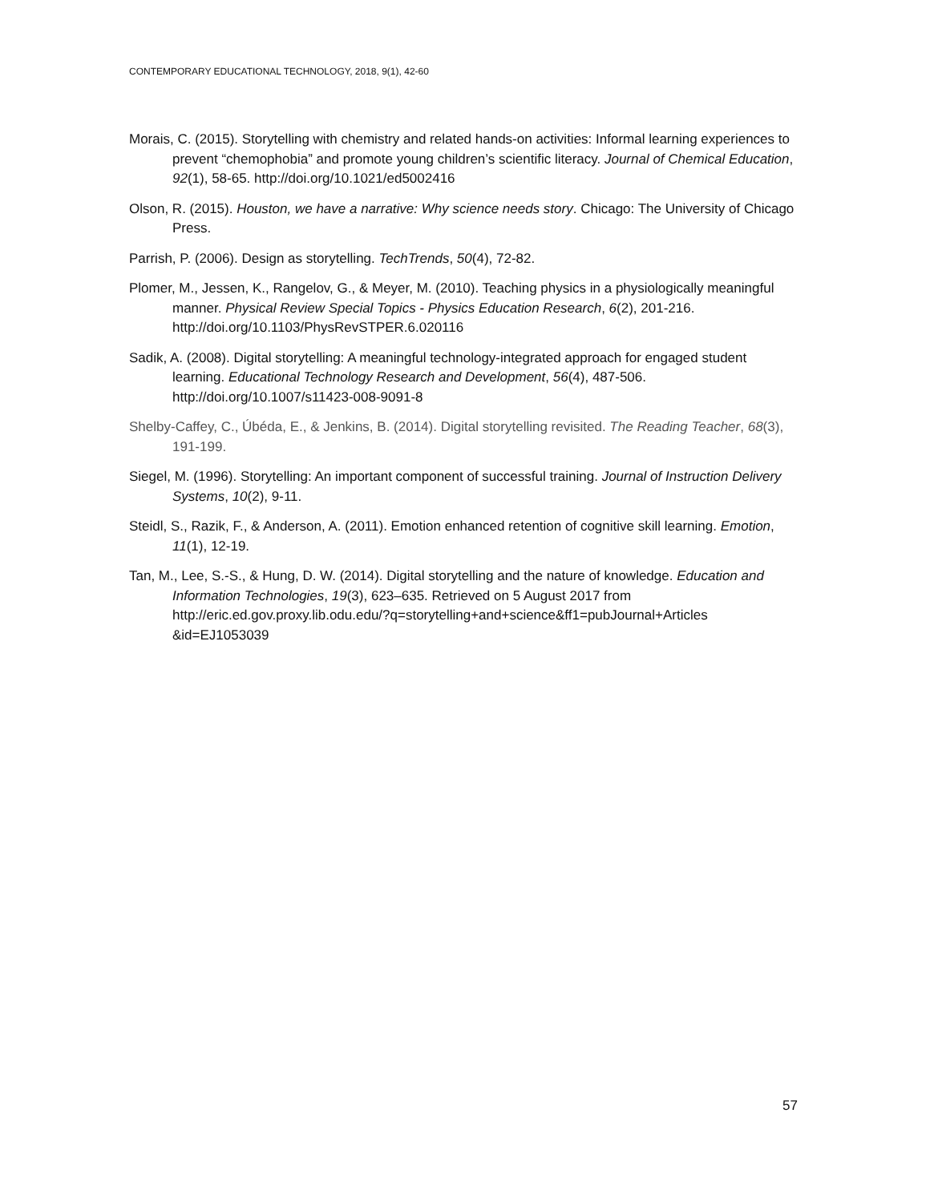CONTEMPORARY EDUCATIONAL TECHNOLOGY, 2018, 9(1), 42-60
Morais, C. (2015). Storytelling with chemistry and related hands-on activities: Informal learning experiences to prevent “chemophobia” and promote young children’s scientific literacy. Journal of Chemical Education, 92(1), 58-65. http://doi.org/10.1021/ed5002416
Olson, R. (2015). Houston, we have a narrative: Why science needs story. Chicago: The University of Chicago Press.
Parrish, P. (2006). Design as storytelling. TechTrends, 50(4), 72-82.
Plomer, M., Jessen, K., Rangelov, G., & Meyer, M. (2010). Teaching physics in a physiologically meaningful manner. Physical Review Special Topics - Physics Education Research, 6(2), 201-216. http://doi.org/10.1103/PhysRevSTPER.6.020116
Sadik, A. (2008). Digital storytelling: A meaningful technology-integrated approach for engaged student learning. Educational Technology Research and Development, 56(4), 487-506. http://doi.org/10.1007/s11423-008-9091-8
Shelby-Caffey, C., Úbéda, E., & Jenkins, B. (2014). Digital storytelling revisited. The Reading Teacher, 68(3), 191-199.
Siegel, M. (1996). Storytelling: An important component of successful training. Journal of Instruction Delivery Systems, 10(2), 9-11.
Steidl, S., Razik, F., & Anderson, A. (2011). Emotion enhanced retention of cognitive skill learning. Emotion, 11(1), 12-19.
Tan, M., Lee, S.-S., & Hung, D. W. (2014). Digital storytelling and the nature of knowledge. Education and Information Technologies, 19(3), 623–635. Retrieved on 5 August 2017 from http://eric.ed.gov.proxy.lib.odu.edu/?q=storytelling+and+science&ff1=pubJournal+Articles &id=EJ1053039
57